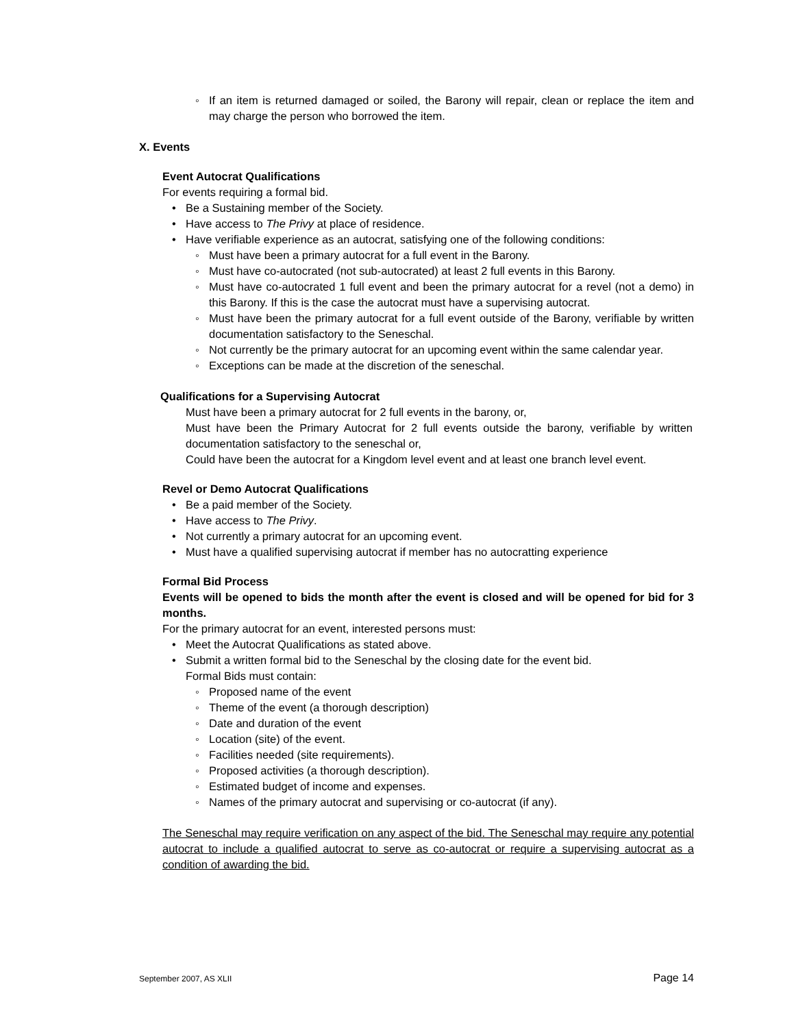◦ If an item is returned damaged or soiled, the Barony will repair, clean or replace the item and may charge the person who borrowed the item.
X. Events
Event Autocrat Qualifications
For events requiring a formal bid.
• Be a Sustaining member of the Society.
• Have access to The Privy at place of residence.
• Have verifiable experience as an autocrat, satisfying one of the following conditions:
◦ Must have been a primary autocrat for a full event in the Barony.
◦ Must have co-autocrated (not sub-autocrated) at least 2 full events in this Barony.
◦ Must have co-autocrated 1 full event and been the primary autocrat for a revel (not a demo) in this Barony. If this is the case the autocrat must have a supervising autocrat.
◦ Must have been the primary autocrat for a full event outside of the Barony, verifiable by written documentation satisfactory to the Seneschal.
◦ Not currently be the primary autocrat for an upcoming event within the same calendar year.
◦ Exceptions can be made at the discretion of the seneschal.
Qualifications for a Supervising Autocrat
Must have been a primary autocrat for 2 full events in the barony, or,
Must have been the Primary Autocrat for 2 full events outside the barony, verifiable by written documentation satisfactory to the seneschal or,
Could have been the autocrat for a Kingdom level event and at least one branch level event.
Revel or Demo Autocrat Qualifications
• Be a paid member of the Society.
• Have access to The Privy.
• Not currently a primary autocrat for an upcoming event.
• Must have a qualified supervising autocrat if member has no autocratting experience
Formal Bid Process
Events will be opened to bids the month after the event is closed and will be opened for bid for 3 months.
For the primary autocrat for an event, interested persons must:
• Meet the Autocrat Qualifications as stated above.
• Submit a written formal bid to the Seneschal by the closing date for the event bid.
Formal Bids must contain:
◦ Proposed name of the event
◦ Theme of the event (a thorough description)
◦ Date and duration of the event
◦ Location (site) of the event.
◦ Facilities needed (site requirements).
◦ Proposed activities (a thorough description).
◦ Estimated budget of income and expenses.
◦ Names of the primary autocrat and supervising or co-autocrat (if any).
The Seneschal may require verification on any aspect of the bid. The Seneschal may require any potential autocrat to include a qualified autocrat to serve as co-autocrat or require a supervising autocrat as a condition of awarding the bid.
September 2007, AS XLII Page 14